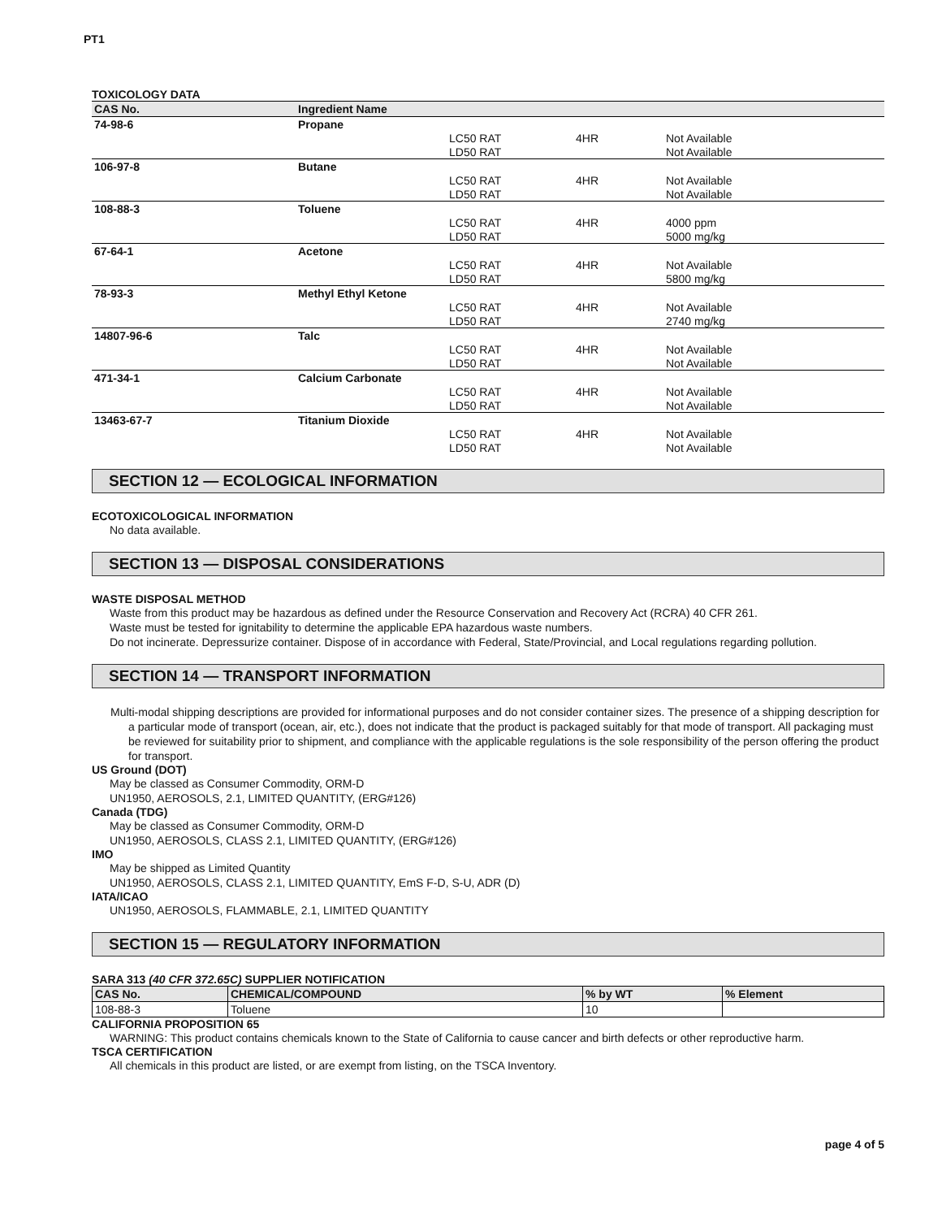PT1
TOXICOLOGY DATA
| CAS No. | Ingredient Name | | | |
| --- | --- | --- | --- | --- |
| 74-98-6 | Propane | | | |
| | | LC50 RAT | 4HR | Not Available |
| | | LD50 RAT | | Not Available |
| 106-97-8 | Butane | | | |
| | | LC50 RAT | 4HR | Not Available |
| | | LD50 RAT | | Not Available |
| 108-88-3 | Toluene | | | |
| | | LC50 RAT | 4HR | 4000 ppm |
| | | LD50 RAT | | 5000 mg/kg |
| 67-64-1 | Acetone | | | |
| | | LC50 RAT | 4HR | Not Available |
| | | LD50 RAT | | 5800 mg/kg |
| 78-93-3 | Methyl Ethyl Ketone | | | |
| | | LC50 RAT | 4HR | Not Available |
| | | LD50 RAT | | 2740 mg/kg |
| 14807-96-6 | Talc | | | |
| | | LC50 RAT | 4HR | Not Available |
| | | LD50 RAT | | Not Available |
| 471-34-1 | Calcium Carbonate | | | |
| | | LC50 RAT | 4HR | Not Available |
| | | LD50 RAT | | Not Available |
| 13463-67-7 | Titanium Dioxide | | | |
| | | LC50 RAT | 4HR | Not Available |
| | | LD50 RAT | | Not Available |
SECTION 12 — ECOLOGICAL INFORMATION
ECOTOXICOLOGICAL INFORMATION
No data available.
SECTION 13 — DISPOSAL CONSIDERATIONS
WASTE DISPOSAL METHOD
Waste from this product may be hazardous as defined under the Resource Conservation and Recovery Act (RCRA) 40 CFR 261.
Waste must be tested for ignitability to determine the applicable EPA hazardous waste numbers.
Do not incinerate. Depressurize container. Dispose of in accordance with Federal, State/Provincial, and Local regulations regarding pollution.
SECTION 14 — TRANSPORT INFORMATION
Multi-modal shipping descriptions are provided for informational purposes and do not consider container sizes. The presence of a shipping description for a particular mode of transport (ocean, air, etc.), does not indicate that the product is packaged suitably for that mode of transport. All packaging must be reviewed for suitability prior to shipment, and compliance with the applicable regulations is the sole responsibility of the person offering the product for transport.
US Ground (DOT)
May be classed as Consumer Commodity, ORM-D
UN1950, AEROSOLS, 2.1, LIMITED QUANTITY, (ERG#126)
Canada (TDG)
May be classed as Consumer Commodity, ORM-D
UN1950, AEROSOLS, CLASS 2.1, LIMITED QUANTITY, (ERG#126)
IMO
May be shipped as Limited Quantity
UN1950, AEROSOLS, CLASS 2.1, LIMITED QUANTITY, EmS F-D, S-U, ADR (D)
IATA/ICAO
UN1950, AEROSOLS, FLAMMABLE, 2.1, LIMITED QUANTITY
SECTION 15 — REGULATORY INFORMATION
SARA 313 (40 CFR 372.65C) SUPPLIER NOTIFICATION
| CAS No. | CHEMICAL/COMPOUND | % by WT | % Element |
| --- | --- | --- | --- |
| 108-88-3 | Toluene | 10 | |
CALIFORNIA PROPOSITION 65
WARNING: This product contains chemicals known to the State of California to cause cancer and birth defects or other reproductive harm.
TSCA CERTIFICATION
All chemicals in this product are listed, or are exempt from listing, on the TSCA Inventory.
page 4 of 5